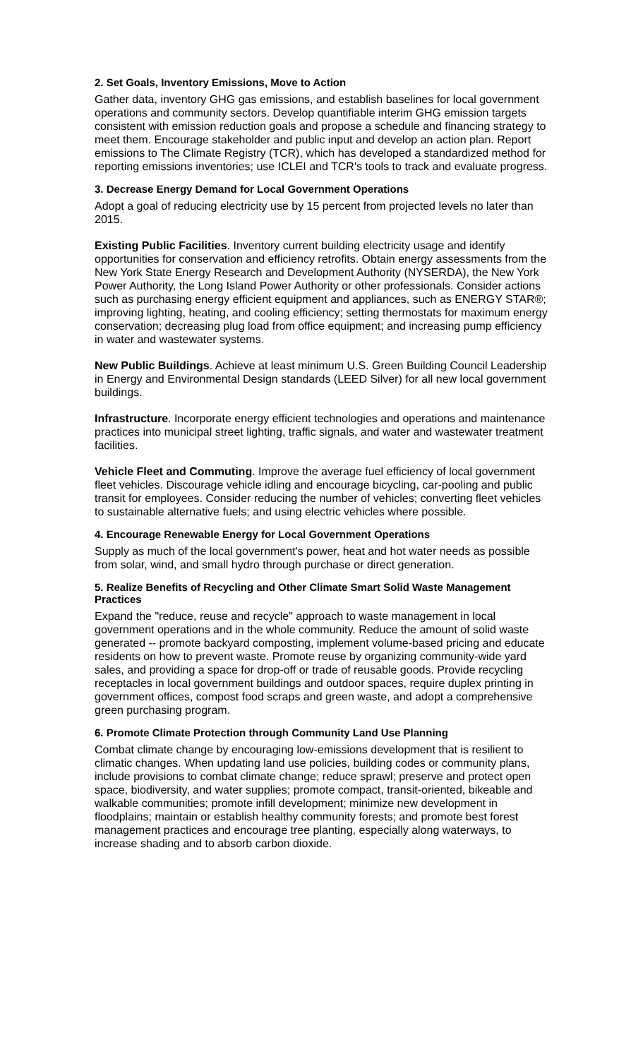2. Set Goals, Inventory Emissions, Move to Action
Gather data, inventory GHG gas emissions, and establish baselines for local government operations and community sectors. Develop quantifiable interim GHG emission targets consistent with emission reduction goals and propose a schedule and financing strategy to meet them. Encourage stakeholder and public input and develop an action plan. Report emissions to The Climate Registry (TCR), which has developed a standardized method for reporting emissions inventories; use ICLEI and TCR's tools to track and evaluate progress.
3. Decrease Energy Demand for Local Government Operations
Adopt a goal of reducing electricity use by 15 percent from projected levels no later than 2015.
Existing Public Facilities. Inventory current building electricity usage and identify opportunities for conservation and efficiency retrofits. Obtain energy assessments from the New York State Energy Research and Development Authority (NYSERDA), the New York Power Authority, the Long Island Power Authority or other professionals. Consider actions such as purchasing energy efficient equipment and appliances, such as ENERGY STAR®; improving lighting, heating, and cooling efficiency; setting thermostats for maximum energy conservation; decreasing plug load from office equipment; and increasing pump efficiency in water and wastewater systems.
New Public Buildings. Achieve at least minimum U.S. Green Building Council Leadership in Energy and Environmental Design standards (LEED Silver) for all new local government buildings.
Infrastructure. Incorporate energy efficient technologies and operations and maintenance practices into municipal street lighting, traffic signals, and water and wastewater treatment facilities.
Vehicle Fleet and Commuting. Improve the average fuel efficiency of local government fleet vehicles. Discourage vehicle idling and encourage bicycling, car-pooling and public transit for employees. Consider reducing the number of vehicles; converting fleet vehicles to sustainable alternative fuels; and using electric vehicles where possible.
4. Encourage Renewable Energy for Local Government Operations
Supply as much of the local government's power, heat and hot water needs as possible from solar, wind, and small hydro through purchase or direct generation.
5. Realize Benefits of Recycling and Other Climate Smart Solid Waste Management Practices
Expand the "reduce, reuse and recycle" approach to waste management in local government operations and in the whole community. Reduce the amount of solid waste generated -- promote backyard composting, implement volume-based pricing and educate residents on how to prevent waste. Promote reuse by organizing community-wide yard sales, and providing a space for drop-off or trade of reusable goods. Provide recycling receptacles in local government buildings and outdoor spaces, require duplex printing in government offices, compost food scraps and green waste, and adopt a comprehensive green purchasing program.
6. Promote Climate Protection through Community Land Use Planning
Combat climate change by encouraging low-emissions development that is resilient to climatic changes. When updating land use policies, building codes or community plans, include provisions to combat climate change; reduce sprawl; preserve and protect open space, biodiversity, and water supplies; promote compact, transit-oriented, bikeable and walkable communities; promote infill development; minimize new development in floodplains; maintain or establish healthy community forests; and promote best forest management practices and encourage tree planting, especially along waterways, to increase shading and to absorb carbon dioxide.